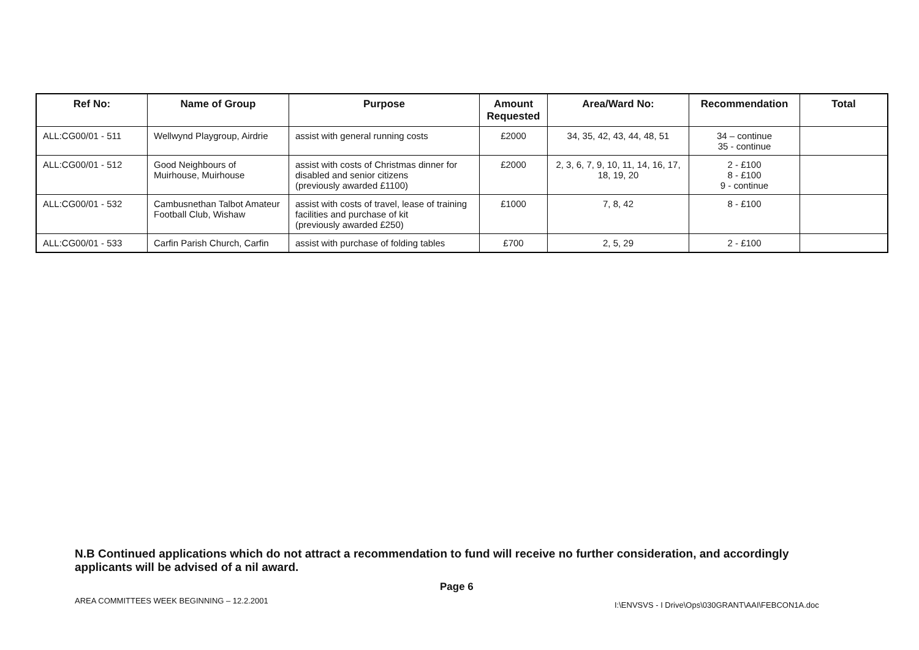| Ref No: | Name of Group | Purpose | Amount Requested | Area/Ward No: | Recommendation | Total |
| --- | --- | --- | --- | --- | --- | --- |
| ALL:CG00/01 - 511 | Wellwynd Playgroup, Airdrie | assist with general running costs | £2000 | 34, 35, 42, 43, 44, 48, 51 | 34 – continue 35 - continue | |
| ALL:CG00/01 - 512 | Good Neighbours of Muirhouse, Muirhouse | assist with costs of Christmas dinner for disabled and senior citizens (previously awarded £1100) | £2000 | 2, 3, 6, 7, 9, 10, 11, 14, 16, 17, 18, 19, 20 | 2 - £100 8 - £100 9 - continue | |
| ALL:CG00/01 - 532 | Cambusnethan Talbot Amateur Football Club, Wishaw | assist with costs of travel, lease of training facilities and purchase of kit (previously awarded £250) | £1000 | 7, 8, 42 | 8 - £100 | |
| ALL:CG00/01 - 533 | Carfin Parish Church, Carfin | assist with purchase of folding tables | £700 | 2, 5, 29 | 2 - £100 | |
N.B Continued applications which do not attract a recommendation to fund will receive no further consideration, and accordingly applicants will be advised of a nil award.
Page 6
AREA COMMITTEES WEEK BEGINNING – 12.2.2001
I:\ENVSVS - I Drive\Ops\030GRANT\AAI\FEBCON1A.doc